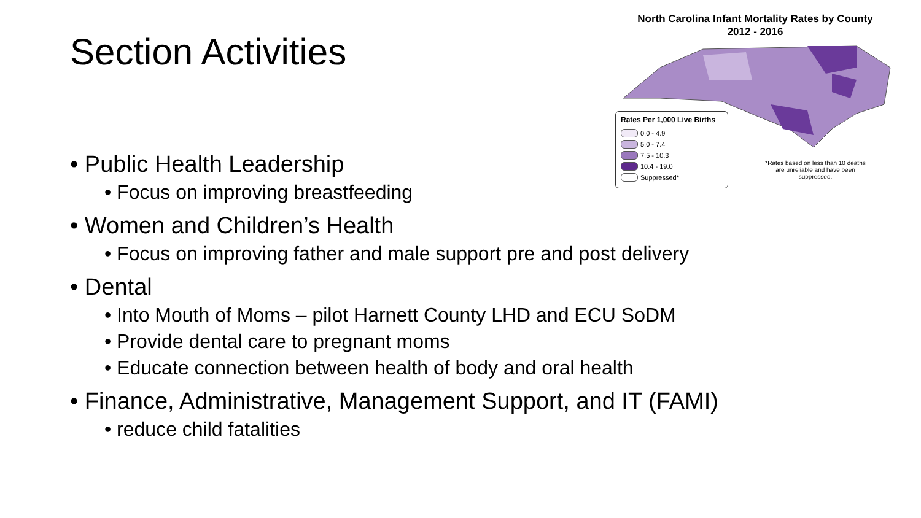Section Activities
North Carolina Infant Mortality Rates by County
2012 - 2016
Rates Per 1,000 Live Births
0.0 - 4.9
5.0 - 7.4
7.5 - 10.3
10.4 - 19.0
Suppressed*
*Rates based on less than 10 deaths are unreliable and have been suppressed.
• Public Health Leadership
• Focus on improving breastfeeding
• Women and Children’s Health
• Focus on improving father and male support pre and post delivery
• Dental
• Into Mouth of Moms – pilot Harnett County LHD and ECU SoDM
• Provide dental care to pregnant moms
• Educate connection between health of body and oral health
• Finance, Administrative, Management Support, and IT (FAMI)
• reduce child fatalities